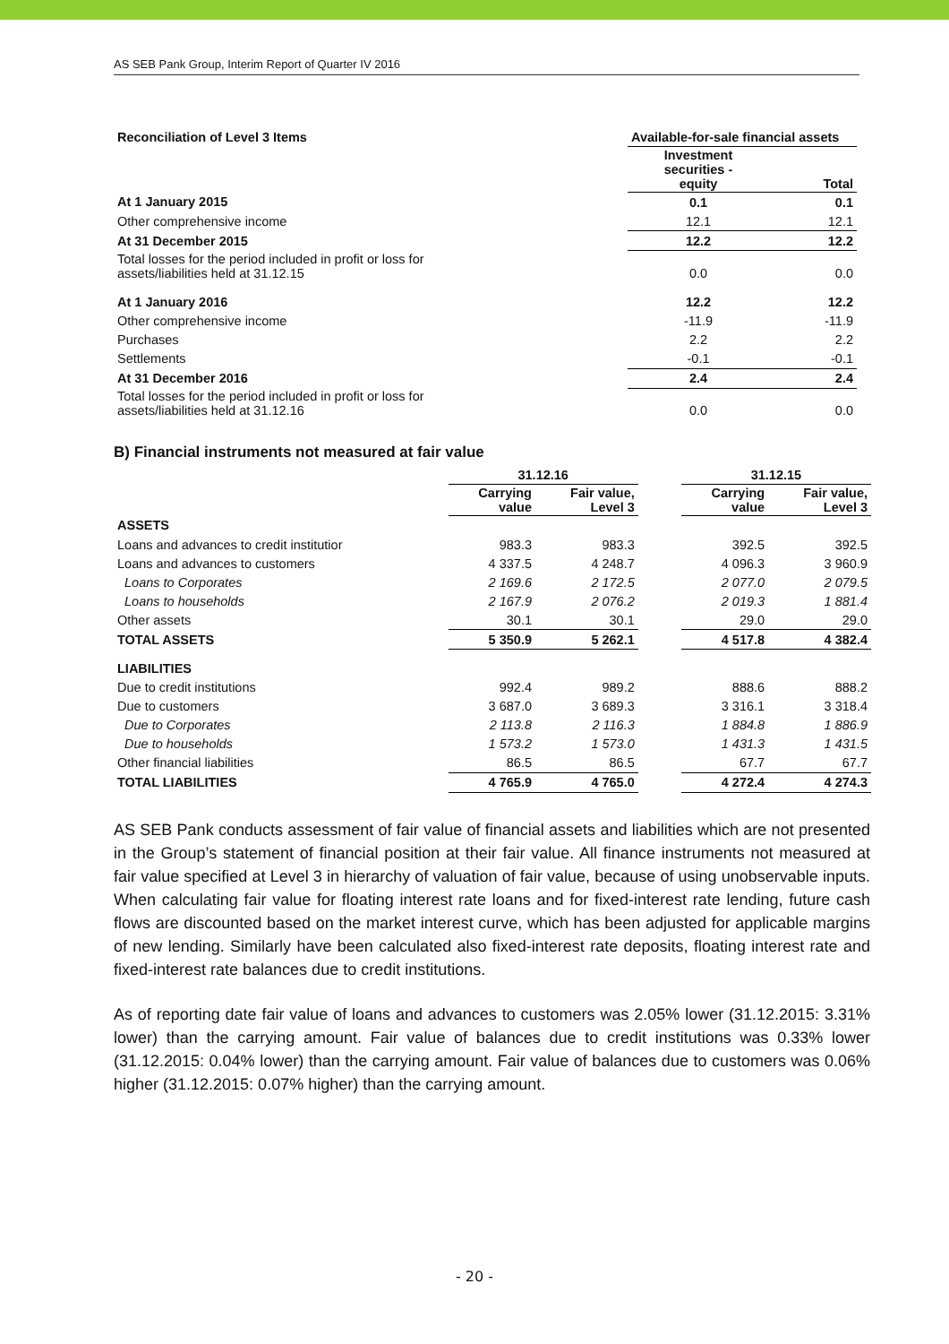AS SEB Pank Group, Interim Report of Quarter IV 2016
| Reconciliation of Level 3 Items | Available-for-sale financial assets | |
| --- | --- | --- |
| | Investment securities - equity | Total |
| At 1 January 2015 | 0.1 | 0.1 |
| Other comprehensive income | 12.1 | 12.1 |
| At 31 December 2015 | 12.2 | 12.2 |
| Total losses for the period included in profit or loss for assets/liabilities held at 31.12.15 | 0.0 | 0.0 |
| At 1 January 2016 | 12.2 | 12.2 |
| Other comprehensive income | -11.9 | -11.9 |
| Purchases | 2.2 | 2.2 |
| Settlements | -0.1 | -0.1 |
| At 31 December 2016 | 2.4 | 2.4 |
| Total losses for the period included in profit or loss for assets/liabilities held at 31.12.16 | 0.0 | 0.0 |
B) Financial instruments not measured at fair value
| | 31.12.16 | | | 31.12.15 | |
| --- | --- | --- | --- | --- | --- |
| | Carrying value | Fair value, Level 3 | | Carrying value | Fair value, Level 3 |
| ASSETS | | | | | |
| Loans and advances to credit institutior | 983.3 | 983.3 | | 392.5 | 392.5 |
| Loans and advances to customers | 4 337.5 | 4 248.7 | | 4 096.3 | 3 960.9 |
| Loans to Corporates | 2 169.6 | 2 172.5 | | 2 077.0 | 2 079.5 |
| Loans to households | 2 167.9 | 2 076.2 | | 2 019.3 | 1 881.4 |
| Other assets | 30.1 | 30.1 | | 29.0 | 29.0 |
| TOTAL ASSETS | 5 350.9 | 5 262.1 | | 4 517.8 | 4 382.4 |
| LIABILITIES | | | | | |
| Due to credit institutions | 992.4 | 989.2 | | 888.6 | 888.2 |
| Due to customers | 3 687.0 | 3 689.3 | | 3 316.1 | 3 318.4 |
| Due to Corporates | 2 113.8 | 2 116.3 | | 1 884.8 | 1 886.9 |
| Due to households | 1 573.2 | 1 573.0 | | 1 431.3 | 1 431.5 |
| Other financial liabilities | 86.5 | 86.5 | | 67.7 | 67.7 |
| TOTAL LIABILITIES | 4 765.9 | 4 765.0 | | 4 272.4 | 4 274.3 |
AS SEB Pank conducts assessment of fair value of financial assets and liabilities which are not presented in the Group’s statement of financial position at their fair value. All finance instruments not measured at fair value specified at Level 3 in hierarchy of valuation of fair value, because of using unobservable inputs. When calculating fair value for floating interest rate loans and for fixed-interest rate lending, future cash flows are discounted based on the market interest curve, which has been adjusted for applicable margins of new lending. Similarly have been calculated also fixed-interest rate deposits, floating interest rate and fixed-interest rate balances due to credit institutions.
As of reporting date fair value of loans and advances to customers was 2.05% lower (31.12.2015: 3.31% lower) than the carrying amount. Fair value of balances due to credit institutions was 0.33% lower (31.12.2015: 0.04% lower) than the carrying amount. Fair value of balances due to customers was 0.06% higher (31.12.2015: 0.07% higher) than the carrying amount.
- 20 -